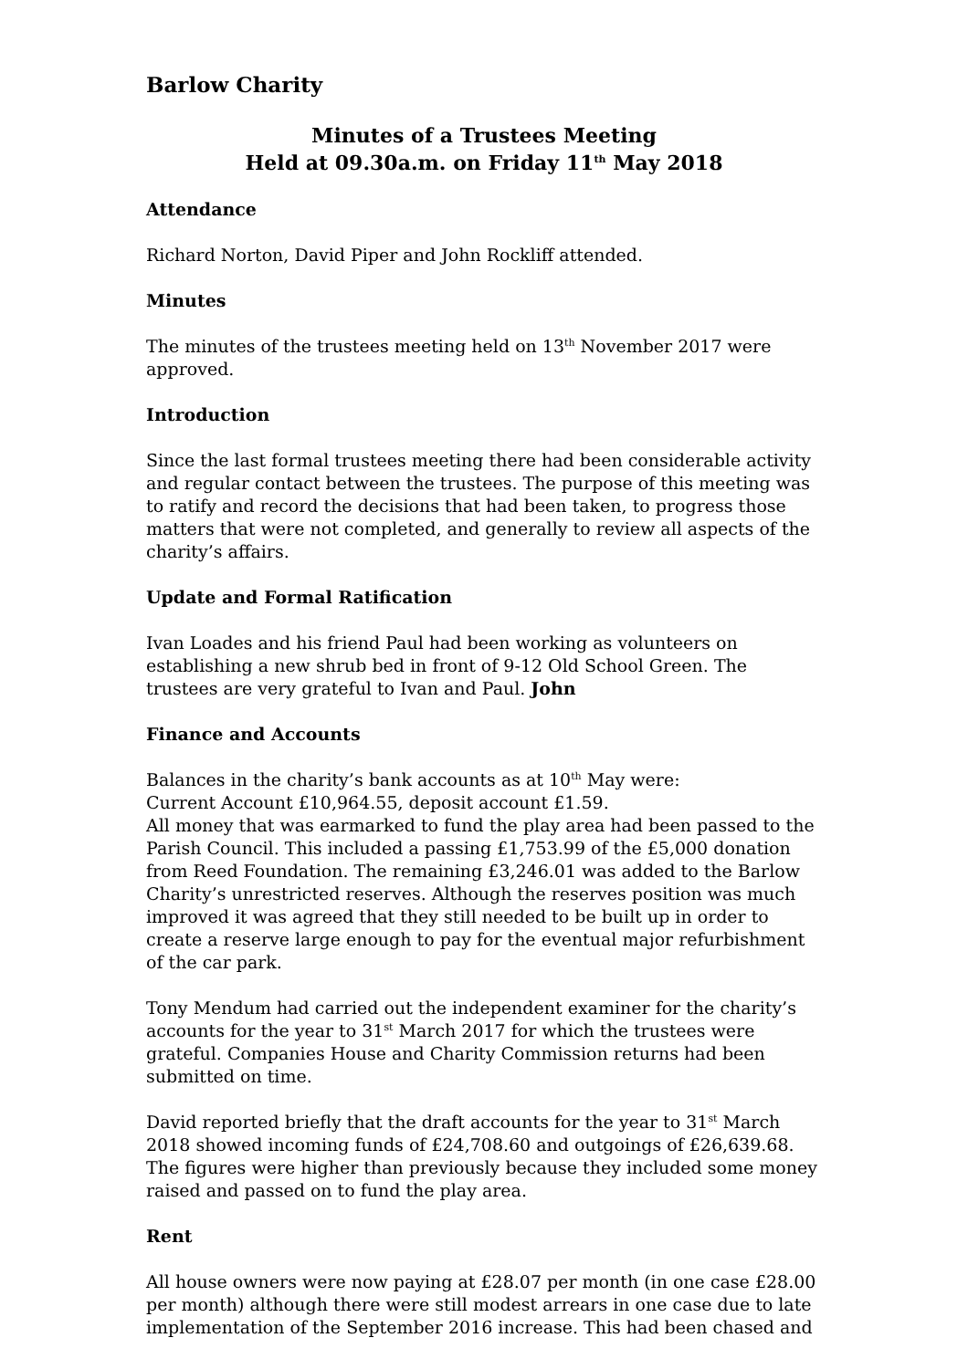Barlow Charity
Minutes of a Trustees Meeting
Held at 09.30a.m. on Friday 11<sup>th</sup> May 2018
Attendance
Richard Norton, David Piper and John Rockliff attended.
Minutes
The minutes of the trustees meeting held on 13<sup>th</sup> November 2017 were approved.
Introduction
Since the last formal trustees meeting there had been considerable activity and regular contact between the trustees. The purpose of this meeting was to ratify and record the decisions that had been taken, to progress those matters that were not completed, and generally to review all aspects of the charity’s affairs.
Update and Formal Ratification
Ivan Loades and his friend Paul had been working as volunteers on establishing a new shrub bed in front of 9-12 Old School Green. The trustees are very grateful to Ivan and Paul. John
Finance and Accounts
Balances in the charity’s bank accounts as at 10<sup>th</sup> May were:
Current Account £10,964.55, deposit account £1.59.
All money that was earmarked to fund the play area had been passed to the Parish Council. This included a passing £1,753.99 of the £5,000 donation from Reed Foundation. The remaining £3,246.01 was added to the Barlow Charity’s unrestricted reserves. Although the reserves position was much improved it was agreed that they still needed to be built up in order to create a reserve large enough to pay for the eventual major refurbishment of the car park.
Tony Mendum had carried out the independent examiner for the charity’s accounts for the year to 31<sup>st</sup> March 2017 for which the trustees were grateful. Companies House and Charity Commission returns had been submitted on time.
David reported briefly that the draft accounts for the year to 31<sup>st</sup> March 2018 showed incoming funds of £24,708.60 and outgoings of £26,639.68. The figures were higher than previously because they included some money raised and passed on to fund the play area.
Rent
All house owners were now paying at £28.07 per month (in one case £28.00 per month) although there were still modest arrears in one case due to late implementation of the September 2016 increase. This had been chased and